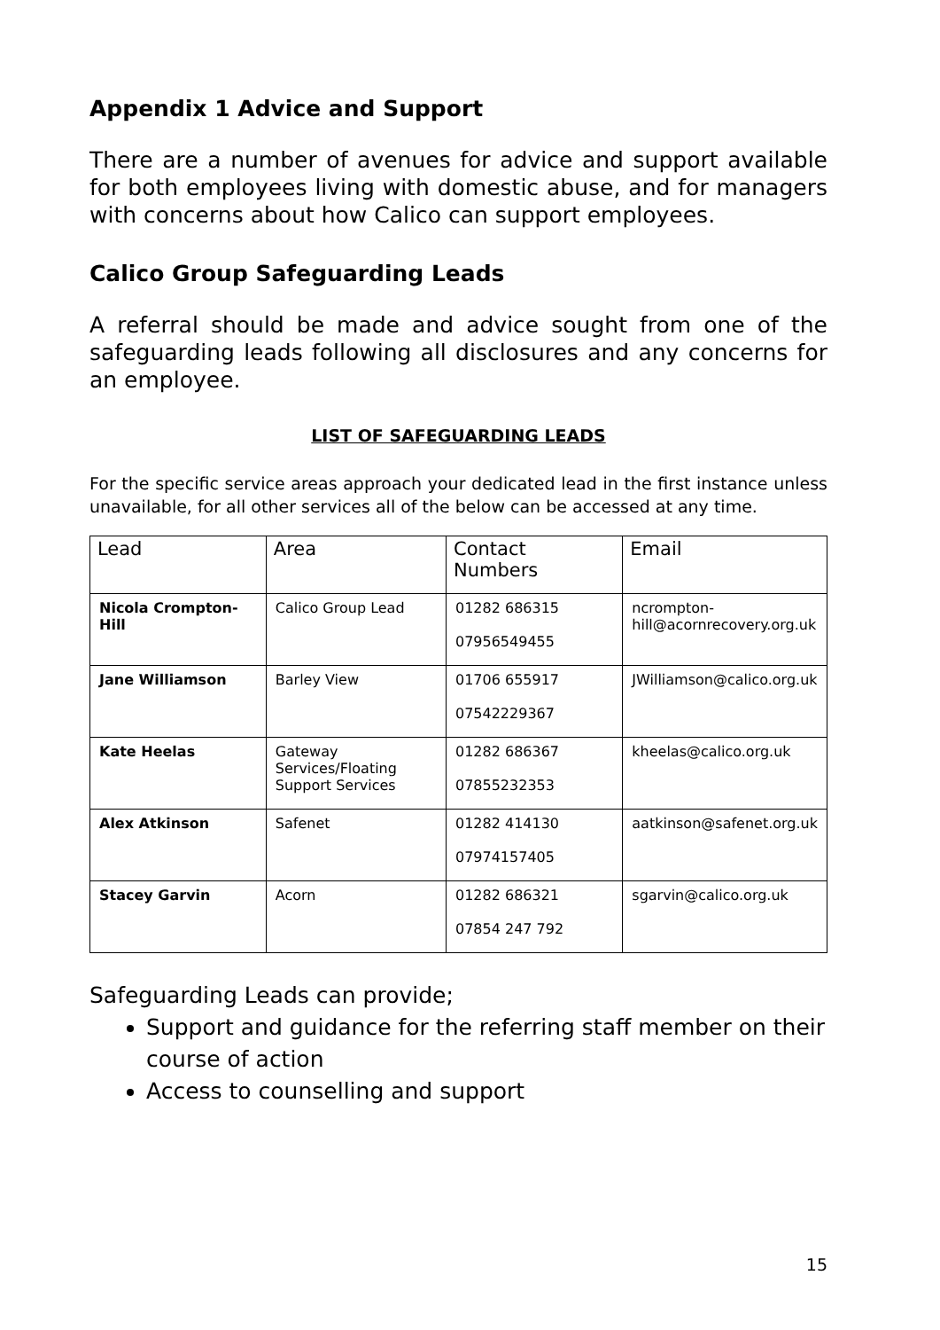Appendix 1 Advice and Support
There are a number of avenues for advice and support available for both employees living with domestic abuse, and for managers with concerns about how Calico can support employees.
Calico Group Safeguarding Leads
A referral should be made and advice sought from one of the safeguarding leads following all disclosures and any concerns for an employee.
LIST OF SAFEGUARDING LEADS
For the specific service areas approach your dedicated lead in the first instance unless unavailable, for all other services all of the below can be accessed at any time.
| Lead | Area | Contact Numbers | Email |
| --- | --- | --- | --- |
| Nicola Crompton-Hill | Calico Group Lead | 01282 686315 07956549455 | ncrompton-hill@acornrecovery.org.uk |
| Jane Williamson | Barley View | 01706 655917 07542229367 | JWilliamson@calico.org.uk |
| Kate Heelas | Gateway Services/Floating Support Services | 01282 686367 07855232353 | kheelas@calico.org.uk |
| Alex Atkinson | Safenet | 01282 414130 07974157405 | aatkinson@safenet.org.uk |
| Stacey Garvin | Acorn | 01282 686321 07854 247 792 | sgarvin@calico.org.uk |
Safeguarding Leads can provide;
Support and guidance for the referring staff member on their course of action
Access to counselling and support
15